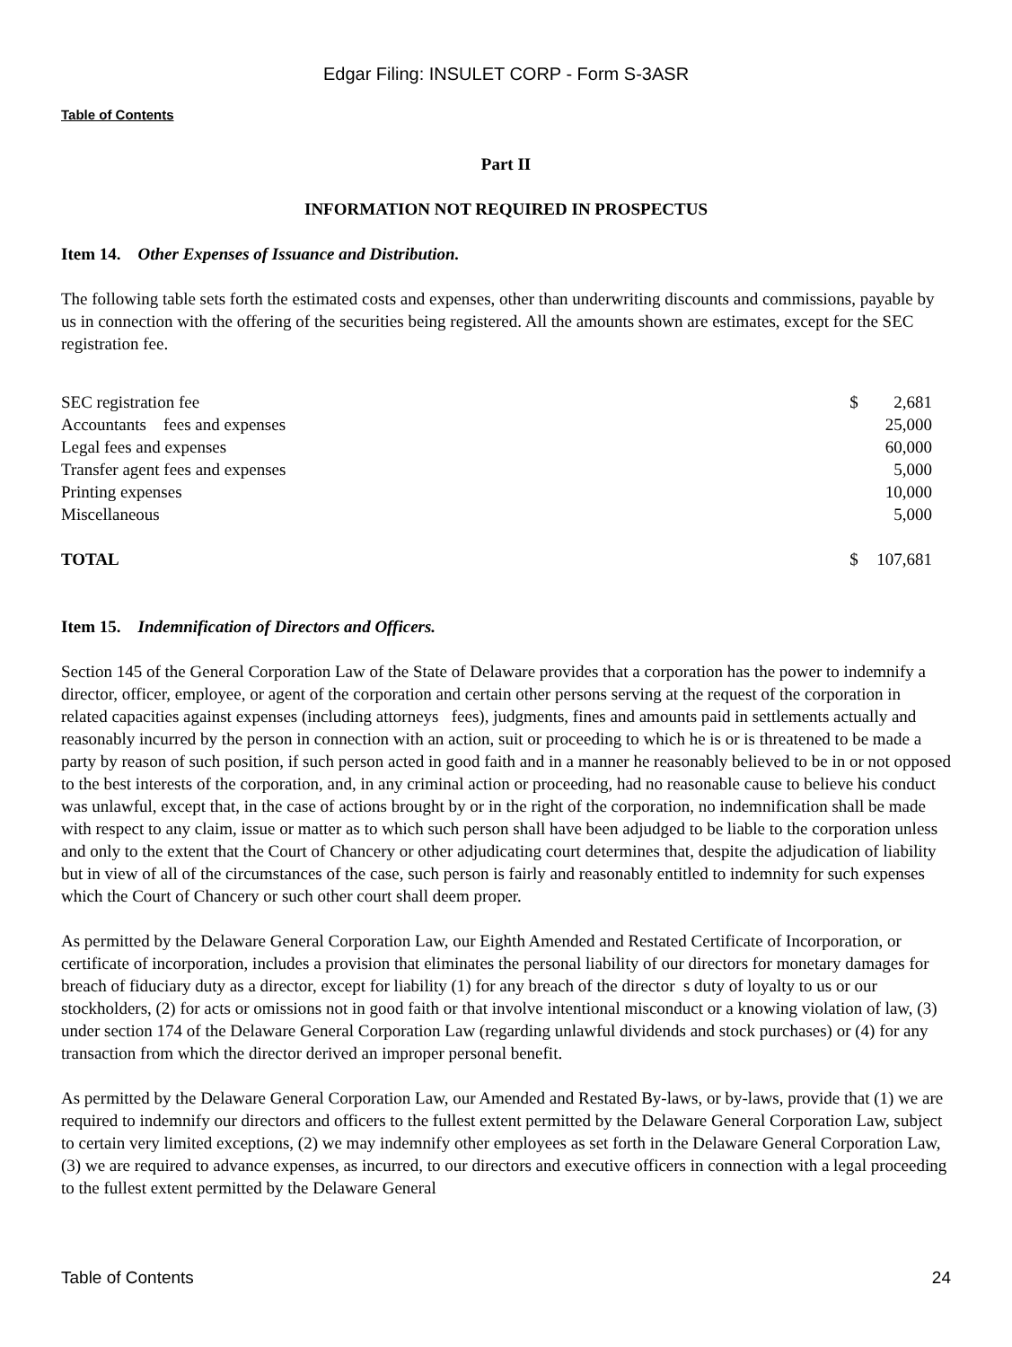Edgar Filing: INSULET CORP - Form S-3ASR
Table of Contents
Part II
INFORMATION NOT REQUIRED IN PROSPECTUS
Item 14. Other Expenses of Issuance and Distribution.
The following table sets forth the estimated costs and expenses, other than underwriting discounts and commissions, payable by us in connection with the offering of the securities being registered. All the amounts shown are estimates, except for the SEC registration fee.
| SEC registration fee | $ | 2,681 |
| Accountants fees and expenses | | 25,000 |
| Legal fees and expenses | | 60,000 |
| Transfer agent fees and expenses | | 5,000 |
| Printing expenses | | 10,000 |
| Miscellaneous | | 5,000 |
| TOTAL | $ | 107,681 |
Item 15. Indemnification of Directors and Officers.
Section 145 of the General Corporation Law of the State of Delaware provides that a corporation has the power to indemnify a director, officer, employee, or agent of the corporation and certain other persons serving at the request of the corporation in related capacities against expenses (including attorneys fees), judgments, fines and amounts paid in settlements actually and reasonably incurred by the person in connection with an action, suit or proceeding to which he is or is threatened to be made a party by reason of such position, if such person acted in good faith and in a manner he reasonably believed to be in or not opposed to the best interests of the corporation, and, in any criminal action or proceeding, had no reasonable cause to believe his conduct was unlawful, except that, in the case of actions brought by or in the right of the corporation, no indemnification shall be made with respect to any claim, issue or matter as to which such person shall have been adjudged to be liable to the corporation unless and only to the extent that the Court of Chancery or other adjudicating court determines that, despite the adjudication of liability but in view of all of the circumstances of the case, such person is fairly and reasonably entitled to indemnity for such expenses which the Court of Chancery or such other court shall deem proper.
As permitted by the Delaware General Corporation Law, our Eighth Amended and Restated Certificate of Incorporation, or certificate of incorporation, includes a provision that eliminates the personal liability of our directors for monetary damages for breach of fiduciary duty as a director, except for liability (1) for any breach of the director s duty of loyalty to us or our stockholders, (2) for acts or omissions not in good faith or that involve intentional misconduct or a knowing violation of law, (3) under section 174 of the Delaware General Corporation Law (regarding unlawful dividends and stock purchases) or (4) for any transaction from which the director derived an improper personal benefit.
As permitted by the Delaware General Corporation Law, our Amended and Restated By-laws, or by-laws, provide that (1) we are required to indemnify our directors and officers to the fullest extent permitted by the Delaware General Corporation Law, subject to certain very limited exceptions, (2) we may indemnify other employees as set forth in the Delaware General Corporation Law, (3) we are required to advance expenses, as incurred, to our directors and executive officers in connection with a legal proceeding to the fullest extent permitted by the Delaware General
Table of Contents 24